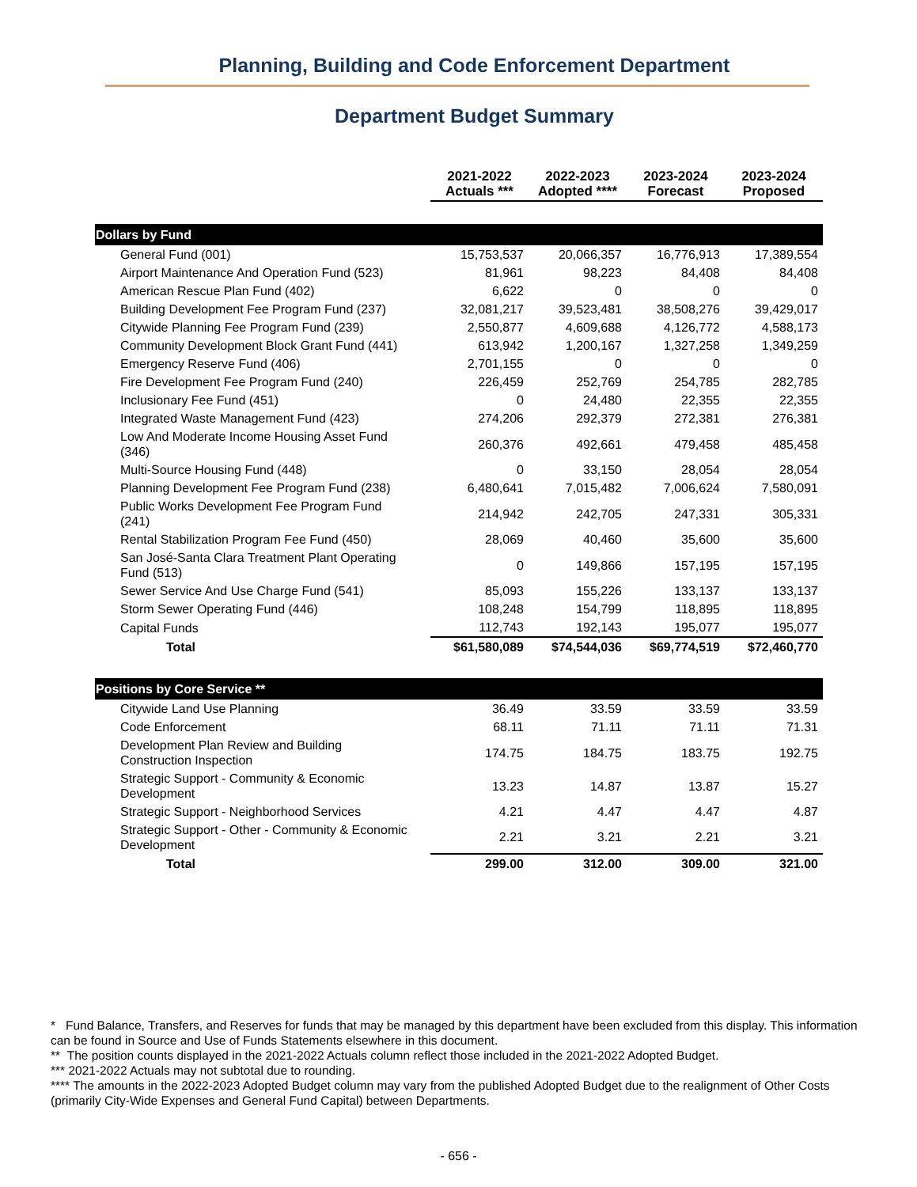Planning, Building and Code Enforcement Department
Department Budget Summary
| | 2021-2022 Actuals *** | 2022-2023 Adopted **** | 2023-2024 Forecast | 2023-2024 Proposed |
| Dollars by Fund | | | | |
| General Fund (001) | 15,753,537 | 20,066,357 | 16,776,913 | 17,389,554 |
| Airport Maintenance And Operation Fund (523) | 81,961 | 98,223 | 84,408 | 84,408 |
| American Rescue Plan Fund (402) | 6,622 | 0 | 0 | 0 |
| Building Development Fee Program Fund (237) | 32,081,217 | 39,523,481 | 38,508,276 | 39,429,017 |
| Citywide Planning Fee Program Fund (239) | 2,550,877 | 4,609,688 | 4,126,772 | 4,588,173 |
| Community Development Block Grant Fund (441) | 613,942 | 1,200,167 | 1,327,258 | 1,349,259 |
| Emergency Reserve Fund (406) | 2,701,155 | 0 | 0 | 0 |
| Fire Development Fee Program Fund (240) | 226,459 | 252,769 | 254,785 | 282,785 |
| Inclusionary Fee Fund (451) | 0 | 24,480 | 22,355 | 22,355 |
| Integrated Waste Management Fund (423) | 274,206 | 292,379 | 272,381 | 276,381 |
| Low And Moderate Income Housing Asset Fund (346) | 260,376 | 492,661 | 479,458 | 485,458 |
| Multi-Source Housing Fund (448) | 0 | 33,150 | 28,054 | 28,054 |
| Planning Development Fee Program Fund (238) | 6,480,641 | 7,015,482 | 7,006,624 | 7,580,091 |
| Public Works Development Fee Program Fund (241) | 214,942 | 242,705 | 247,331 | 305,331 |
| Rental Stabilization Program Fee Fund (450) | 28,069 | 40,460 | 35,600 | 35,600 |
| San José-Santa Clara Treatment Plant Operating Fund (513) | 0 | 149,866 | 157,195 | 157,195 |
| Sewer Service And Use Charge Fund (541) | 85,093 | 155,226 | 133,137 | 133,137 |
| Storm Sewer Operating Fund (446) | 108,248 | 154,799 | 118,895 | 118,895 |
| Capital Funds | 112,743 | 192,143 | 195,077 | 195,077 |
| Total | $61,580,089 | $74,544,036 | $69,774,519 | $72,460,770 |
| Positions by Core Service ** | | | | |
| Citywide Land Use Planning | 36.49 | 33.59 | 33.59 | 33.59 |
| Code Enforcement | 68.11 | 71.11 | 71.11 | 71.31 |
| Development Plan Review and Building Construction Inspection | 174.75 | 184.75 | 183.75 | 192.75 |
| Strategic Support - Community & Economic Development | 13.23 | 14.87 | 13.87 | 15.27 |
| Strategic Support - Neighborhood Services | 4.21 | 4.47 | 4.47 | 4.87 |
| Strategic Support - Other - Community & Economic Development | 2.21 | 3.21 | 2.21 | 3.21 |
| Total | 299.00 | 312.00 | 309.00 | 321.00 |
* Fund Balance, Transfers, and Reserves for funds that may be managed by this department have been excluded from this display. This information can be found in Source and Use of Funds Statements elsewhere in this document.
** The position counts displayed in the 2021-2022 Actuals column reflect those included in the 2021-2022 Adopted Budget.
*** 2021-2022 Actuals may not subtotal due to rounding.
**** The amounts in the 2022-2023 Adopted Budget column may vary from the published Adopted Budget due to the realignment of Other Costs (primarily City-Wide Expenses and General Fund Capital) between Departments.
- 656 -